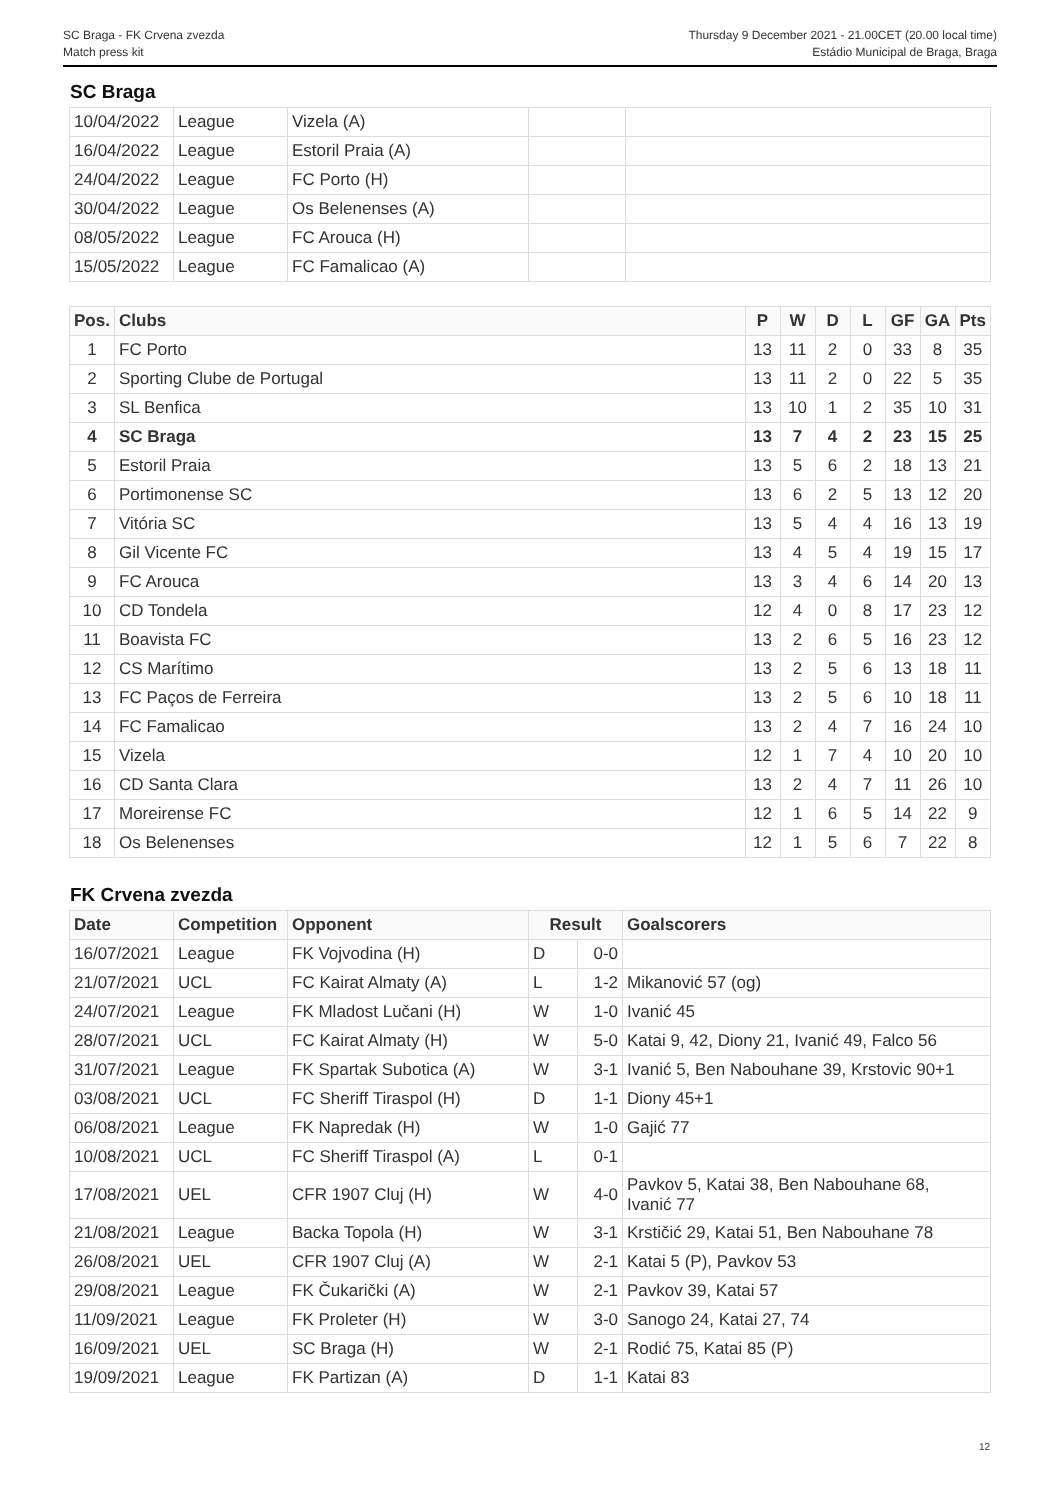SC Braga - FK Crvena zvezda
Match press kit
Thursday 9 December 2021 - 21.00CET (20.00 local time)
Estádio Municipal de Braga, Braga
SC Braga
| 10/04/2022 | League | Vizela (A) | | |
| 16/04/2022 | League | Estoril Praia (A) | | |
| 24/04/2022 | League | FC Porto (H) | | |
| 30/04/2022 | League | Os Belenenses (A) | | |
| 08/05/2022 | League | FC Arouca (H) | | |
| 15/05/2022 | League | FC Famalicao (A) | | |
| Pos. | Clubs | P | W | D | L | GF | GA | Pts |
| --- | --- | --- | --- | --- | --- | --- | --- | --- |
| 1 | FC Porto | 13 | 11 | 2 | 0 | 33 | 8 | 35 |
| 2 | Sporting Clube de Portugal | 13 | 11 | 2 | 0 | 22 | 5 | 35 |
| 3 | SL Benfica | 13 | 10 | 1 | 2 | 35 | 10 | 31 |
| 4 | SC Braga | 13 | 7 | 4 | 2 | 23 | 15 | 25 |
| 5 | Estoril Praia | 13 | 5 | 6 | 2 | 18 | 13 | 21 |
| 6 | Portimonense SC | 13 | 6 | 2 | 5 | 13 | 12 | 20 |
| 7 | Vitória SC | 13 | 5 | 4 | 4 | 16 | 13 | 19 |
| 8 | Gil Vicente FC | 13 | 4 | 5 | 4 | 19 | 15 | 17 |
| 9 | FC Arouca | 13 | 3 | 4 | 6 | 14 | 20 | 13 |
| 10 | CD Tondela | 12 | 4 | 0 | 8 | 17 | 23 | 12 |
| 11 | Boavista FC | 13 | 2 | 6 | 5 | 16 | 23 | 12 |
| 12 | CS Marítimo | 13 | 2 | 5 | 6 | 13 | 18 | 11 |
| 13 | FC Paços de Ferreira | 13 | 2 | 5 | 6 | 10 | 18 | 11 |
| 14 | FC Famalicao | 13 | 2 | 4 | 7 | 16 | 24 | 10 |
| 15 | Vizela | 12 | 1 | 7 | 4 | 10 | 20 | 10 |
| 16 | CD Santa Clara | 13 | 2 | 4 | 7 | 11 | 26 | 10 |
| 17 | Moreirense FC | 12 | 1 | 6 | 5 | 14 | 22 | 9 |
| 18 | Os Belenenses | 12 | 1 | 5 | 6 | 7 | 22 | 8 |
FK Crvena zvezda
| Date | Competition | Opponent | Result | | Goalscorers |
| --- | --- | --- | --- | --- | --- |
| 16/07/2021 | League | FK Vojvodina (H) | D | 0-0 | |
| 21/07/2021 | UCL | FC Kairat Almaty (A) | L | 1-2 | Mikanović 57 (og) |
| 24/07/2021 | League | FK Mladost Lučani (H) | W | 1-0 | Ivanić 45 |
| 28/07/2021 | UCL | FC Kairat Almaty (H) | W | 5-0 | Katai 9, 42, Diony 21, Ivanić 49, Falco 56 |
| 31/07/2021 | League | FK Spartak Subotica (A) | W | 3-1 | Ivanić 5, Ben Nabouhane 39, Krstovic 90+1 |
| 03/08/2021 | UCL | FC Sheriff Tiraspol (H) | D | 1-1 | Diony 45+1 |
| 06/08/2021 | League | FK Napredak (H) | W | 1-0 | Gajić 77 |
| 10/08/2021 | UCL | FC Sheriff Tiraspol (A) | L | 0-1 | |
| 17/08/2021 | UEL | CFR 1907 Cluj (H) | W | 4-0 | Pavkov 5, Katai 38, Ben Nabouhane 68, Ivanić 77 |
| 21/08/2021 | League | Backa Topola (H) | W | 3-1 | Krstičić 29, Katai 51, Ben Nabouhane 78 |
| 26/08/2021 | UEL | CFR 1907 Cluj (A) | W | 2-1 | Katai 5 (P), Pavkov 53 |
| 29/08/2021 | League | FK Čukarički (A) | W | 2-1 | Pavkov 39, Katai 57 |
| 11/09/2021 | League | FK Proleter (H) | W | 3-0 | Sanogo 24, Katai 27, 74 |
| 16/09/2021 | UEL | SC Braga (H) | W | 2-1 | Rodić 75, Katai 85 (P) |
| 19/09/2021 | League | FK Partizan (A) | D | 1-1 | Katai 83 |
12